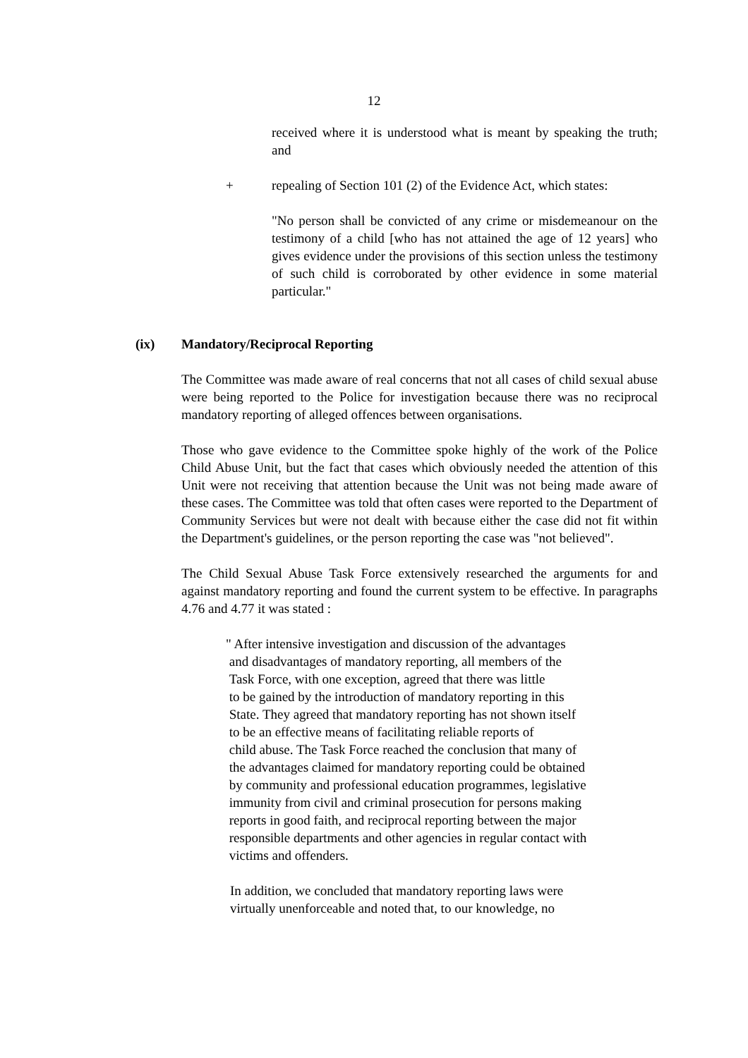12
received where it is understood what is meant by speaking the truth; and
+ repealing of Section 101 (2) of the Evidence Act, which states:
"No person shall be convicted of any crime or misdemeanour on the testimony of a child [who has not attained the age of 12 years] who gives evidence under the provisions of this section unless the testimony of such child is corroborated by other evidence in some material particular."
(ix) Mandatory/Reciprocal Reporting
The Committee was made aware of real concerns that not all cases of child sexual abuse were being reported to the Police for investigation because there was no reciprocal mandatory reporting of alleged offences between organisations.
Those who gave evidence to the Committee spoke highly of the work of the Police Child Abuse Unit, but the fact that cases which obviously needed the attention of this Unit were not receiving that attention because the Unit was not being made aware of these cases. The Committee was told that often cases were reported to the Department of Community Services but were not dealt with because either the case did not fit within the Department's guidelines, or the person reporting the case was "not believed".
The Child Sexual Abuse Task Force extensively researched the arguments for and against mandatory reporting and found the current system to be effective. In paragraphs 4.76 and 4.77 it was stated :
" After intensive investigation and discussion of the advantages
and disadvantages of mandatory reporting, all members of the
Task Force, with one exception, agreed that there was little
to be gained by the introduction of mandatory reporting in this
State. They agreed that mandatory reporting has not shown itself
to be an effective means of facilitating reliable reports of
child abuse. The Task Force reached the conclusion that many of
the advantages claimed for mandatory reporting could be obtained
by community and professional education programmes, legislative
immunity from civil and criminal prosecution for persons making
reports in good faith, and reciprocal reporting between the major
responsible departments and other agencies in regular contact with
victims and offenders.
In addition, we concluded that mandatory reporting laws were
virtually unenforceable and noted that, to our knowledge, no